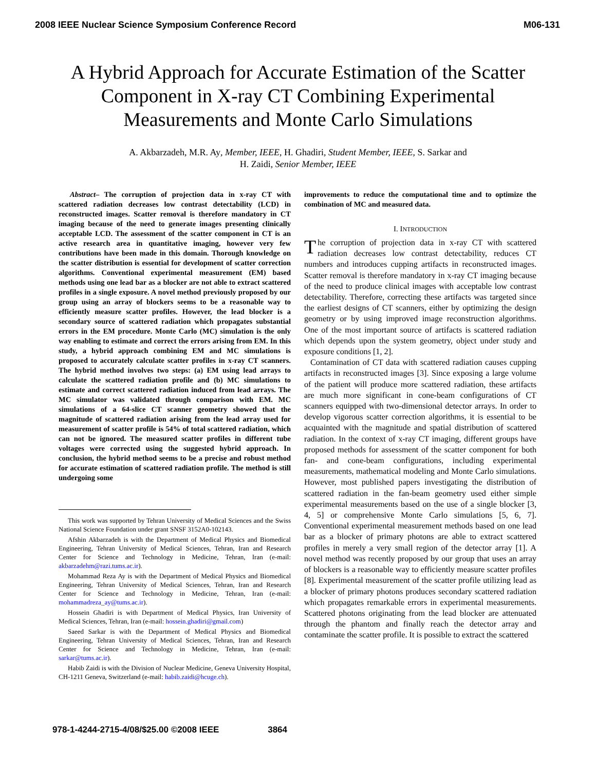2008 IEEE Nuclear Science Symposium Conference Record M06-131
A Hybrid Approach for Accurate Estimation of the Scatter Component in X-ray CT Combining Experimental Measurements and Monte Carlo Simulations
A. Akbarzadeh, M.R. Ay, Member, IEEE, H. Ghadiri, Student Member, IEEE, S. Sarkar and
H. Zaidi, Senior Member, IEEE
Abstract– The corruption of projection data in x-ray CT with scattered radiation decreases low contrast detectability (LCD) in reconstructed images. Scatter removal is therefore mandatory in CT imaging because of the need to generate images presenting clinically acceptable LCD. The assessment of the scatter component in CT is an active research area in quantitative imaging, however very few contributions have been made in this domain. Thorough knowledge on the scatter distribution is essential for development of scatter correction algorithms. Conventional experimental measurement (EM) based methods using one lead bar as a blocker are not able to extract scattered profiles in a single exposure. A novel method previously proposed by our group using an array of blockers seems to be a reasonable way to efficiently measure scatter profiles. However, the lead blocker is a secondary source of scattered radiation which propagates substantial errors in the EM procedure. Monte Carlo (MC) simulation is the only way enabling to estimate and correct the errors arising from EM. In this study, a hybrid approach combining EM and MC simulations is proposed to accurately calculate scatter profiles in x-ray CT scanners. The hybrid method involves two steps: (a) EM using lead arrays to calculate the scattered radiation profile and (b) MC simulations to estimate and correct scattered radiation induced from lead arrays. The MC simulator was validated through comparison with EM. MC simulations of a 64-slice CT scanner geometry showed that the magnitude of scattered radiation arising from the lead array used for measurement of scatter profile is 54% of total scattered radiation, which can not be ignored. The measured scatter profiles in different tube voltages were corrected using the suggested hybrid approach. In conclusion, the hybrid method seems to be a precise and robust method for accurate estimation of scattered radiation profile. The method is still undergoing some
This work was supported by Tehran University of Medical Sciences and the Swiss National Science Foundation under grant SNSF 3152A0-102143.
Afshin Akbarzadeh is with the Department of Medical Physics and Biomedical Engineering, Tehran University of Medical Sciences, Tehran, Iran and Research Center for Science and Technology in Medicine, Tehran, Iran (e-mail: akbarzadehm@razi.tums.ac.ir).
Mohammad Reza Ay is with the Department of Medical Physics and Biomedical Engineering, Tehran University of Medical Sciences, Tehran, Iran and Research Center for Science and Technology in Medicine, Tehran, Iran (e-mail: mohammadreza_ay@tums.ac.ir).
Hossein Ghadiri is with Department of Medical Physics, Iran University of Medical Sciences, Tehran, Iran (e-mail: hossein.ghadiri@gmail.com)
Saeed Sarkar is with the Department of Medical Physics and Biomedical Engineering, Tehran University of Medical Sciences, Tehran, Iran and Research Center for Science and Technology in Medicine, Tehran, Iran (e-mail: sarkar@tums.ac.ir).
Habib Zaidi is with the Division of Nuclear Medicine, Geneva University Hospital, CH-1211 Geneva, Switzerland (e-mail: habib.zaidi@hcuge.ch).
improvements to reduce the computational time and to optimize the combination of MC and measured data.
I. INTRODUCTION
The corruption of projection data in x-ray CT with scattered radiation decreases low contrast detectability, reduces CT numbers and introduces cupping artifacts in reconstructed images. Scatter removal is therefore mandatory in x-ray CT imaging because of the need to produce clinical images with acceptable low contrast detectability. Therefore, correcting these artifacts was targeted since the earliest designs of CT scanners, either by optimizing the design geometry or by using improved image reconstruction algorithms. One of the most important source of artifacts is scattered radiation which depends upon the system geometry, object under study and exposure conditions [1, 2].
Contamination of CT data with scattered radiation causes cupping artifacts in reconstructed images [3]. Since exposing a large volume of the patient will produce more scattered radiation, these artifacts are much more significant in cone-beam configurations of CT scanners equipped with two-dimensional detector arrays. In order to develop vigorous scatter correction algorithms, it is essential to be acquainted with the magnitude and spatial distribution of scattered radiation. In the context of x-ray CT imaging, different groups have proposed methods for assessment of the scatter component for both fan- and cone-beam configurations, including experimental measurements, mathematical modeling and Monte Carlo simulations. However, most published papers investigating the distribution of scattered radiation in the fan-beam geometry used either simple experimental measurements based on the use of a single blocker [3, 4, 5] or comprehensive Monte Carlo simulations [5, 6, 7]. Conventional experimental measurement methods based on one lead bar as a blocker of primary photons are able to extract scattered profiles in merely a very small region of the detector array [1]. A novel method was recently proposed by our group that uses an array of blockers is a reasonable way to efficiently measure scatter profiles [8]. Experimental measurement of the scatter profile utilizing lead as a blocker of primary photons produces secondary scattered radiation which propagates remarkable errors in experimental measurements. Scattered photons originating from the lead blocker are attenuated through the phantom and finally reach the detector array and contaminate the scatter profile. It is possible to extract the scattered
978-1-4244-2715-4/08/$25.00 ©2008 IEEE 3864